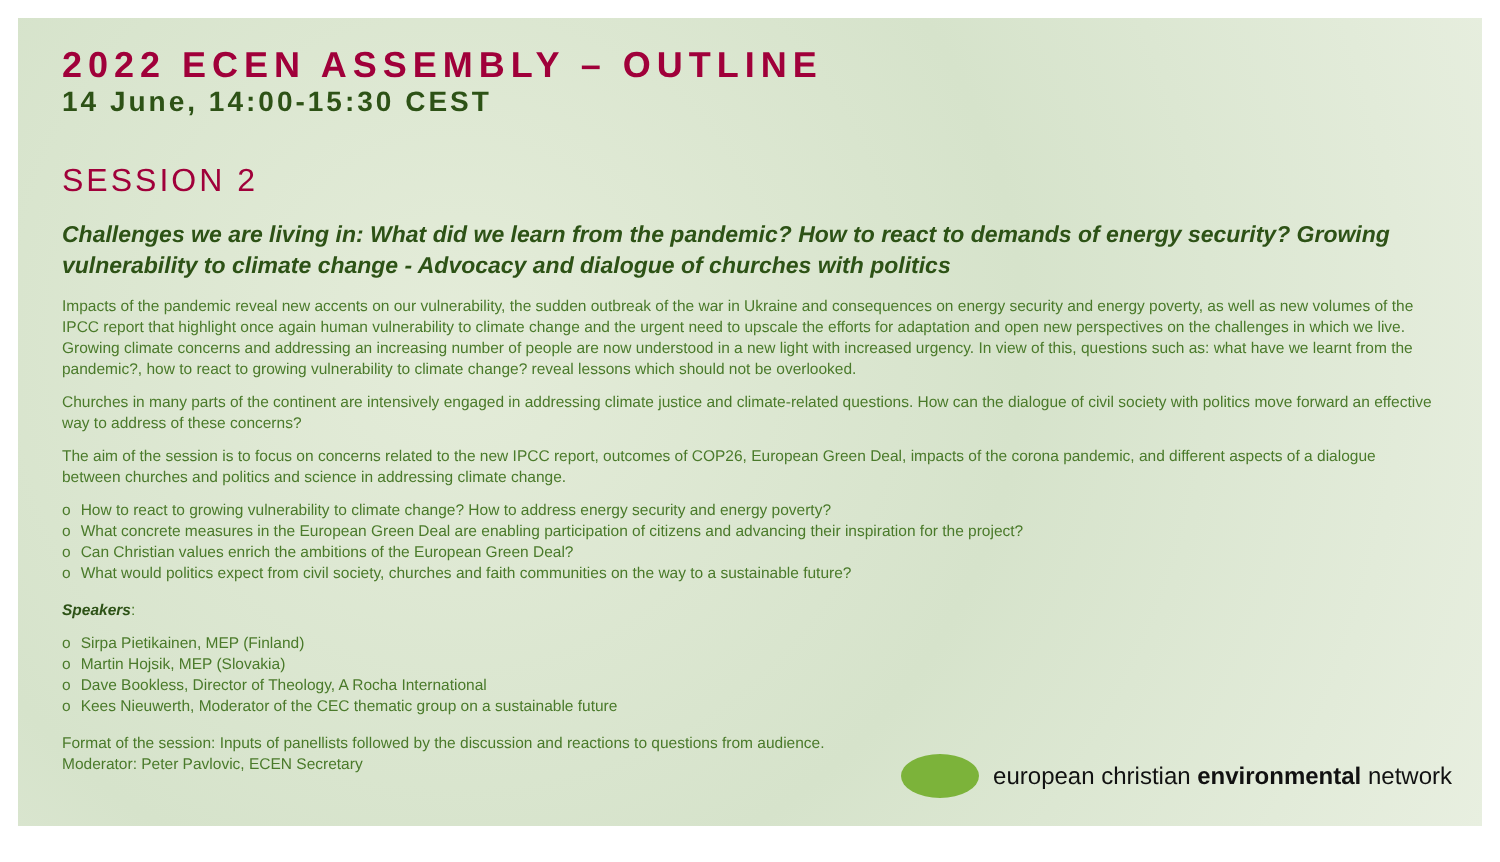2022 ECEN ASSEMBLY – OUTLINE
14 June, 14:00-15:30 CEST
SESSION 2
Challenges we are living in: What did we learn from the pandemic? How to react to demands of energy security? Growing vulnerability to climate change - Advocacy and dialogue of churches with politics
Impacts of the pandemic reveal new accents on our vulnerability, the sudden outbreak of the war in Ukraine and consequences on energy security and energy poverty, as well as new volumes of the IPCC report that highlight once again human vulnerability to climate change and the urgent need to upscale the efforts for adaptation and open new perspectives on the challenges in which we live. Growing climate concerns and addressing an increasing number of people are now understood in a new light with increased urgency. In view of this, questions such as: what have we learnt from the pandemic?, how to react to growing vulnerability to climate change? reveal lessons which should not be overlooked.
Churches in many parts of the continent are intensively engaged in addressing climate justice and climate-related questions. How can the dialogue of civil society with politics move forward an effective way to address of these concerns?
The aim of the session is to focus on concerns related to the new IPCC report, outcomes of COP26, European Green Deal, impacts of the corona pandemic, and different aspects of a dialogue between churches and politics and science in addressing climate change.
o How to react to growing vulnerability to climate change? How to address energy security and energy poverty?
o What concrete measures in the European Green Deal are enabling participation of citizens and advancing their inspiration for the project?
o Can Christian values enrich the ambitions of the European Green Deal?
o What would politics expect from civil society, churches and faith communities on the way to a sustainable future?
Speakers:
o Sirpa Pietikainen, MEP (Finland)
o Martin Hojsik, MEP (Slovakia)
o Dave Bookless, Director of Theology, A Rocha International
o Kees Nieuwerth, Moderator of the CEC thematic group on a sustainable future
Format of the session: Inputs of panellists followed by the discussion and reactions to questions from audience.
Moderator: Peter Pavlovic, ECEN Secretary
european christian environmental network